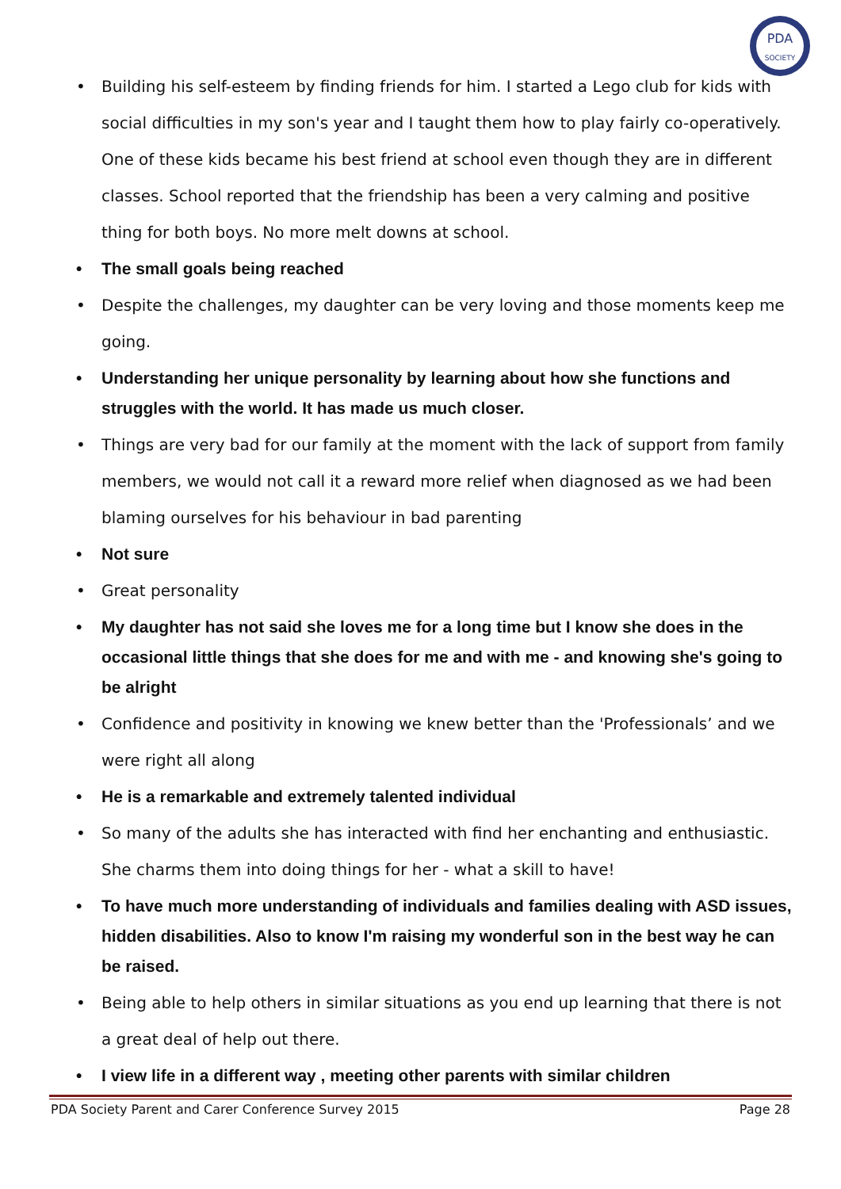PDA
SOCIETY
Building his self-esteem by finding friends for him. I started a Lego club for kids with social difficulties in my son's year and I taught them how to play fairly co-operatively. One of these kids became his best friend at school even though they are in different classes. School reported that the friendship has been a very calming and positive thing for both boys. No more melt downs at school.
The small goals being reached
Despite the challenges, my daughter can be very loving and those moments keep me going.
Understanding her unique personality by learning about how she functions and struggles with the world. It has made us much closer.
Things are very bad for our family at the moment with the lack of support from family members, we would not call it a reward more relief when diagnosed as we had been blaming ourselves for his behaviour in bad parenting
Not sure
Great personality
My daughter has not said she loves me for a long time but I know she does in the occasional little things that she does for me and with me - and knowing she's going to be alright
Confidence and positivity in knowing we knew better than the 'Professionals’ and we were right all along
He is a remarkable and extremely talented individual
So many of the adults she has interacted with find her enchanting and enthusiastic. She charms them into doing things for her - what a skill to have!
To have much more understanding of individuals and families dealing with ASD issues, hidden disabilities. Also to know I'm raising my wonderful son in the best way he can be raised.
Being able to help others in similar situations as you end up learning that there is not a great deal of help out there.
I view life in a different way , meeting other parents with similar children
PDA Society Parent and Carer Conference Survey 2015 Page 28